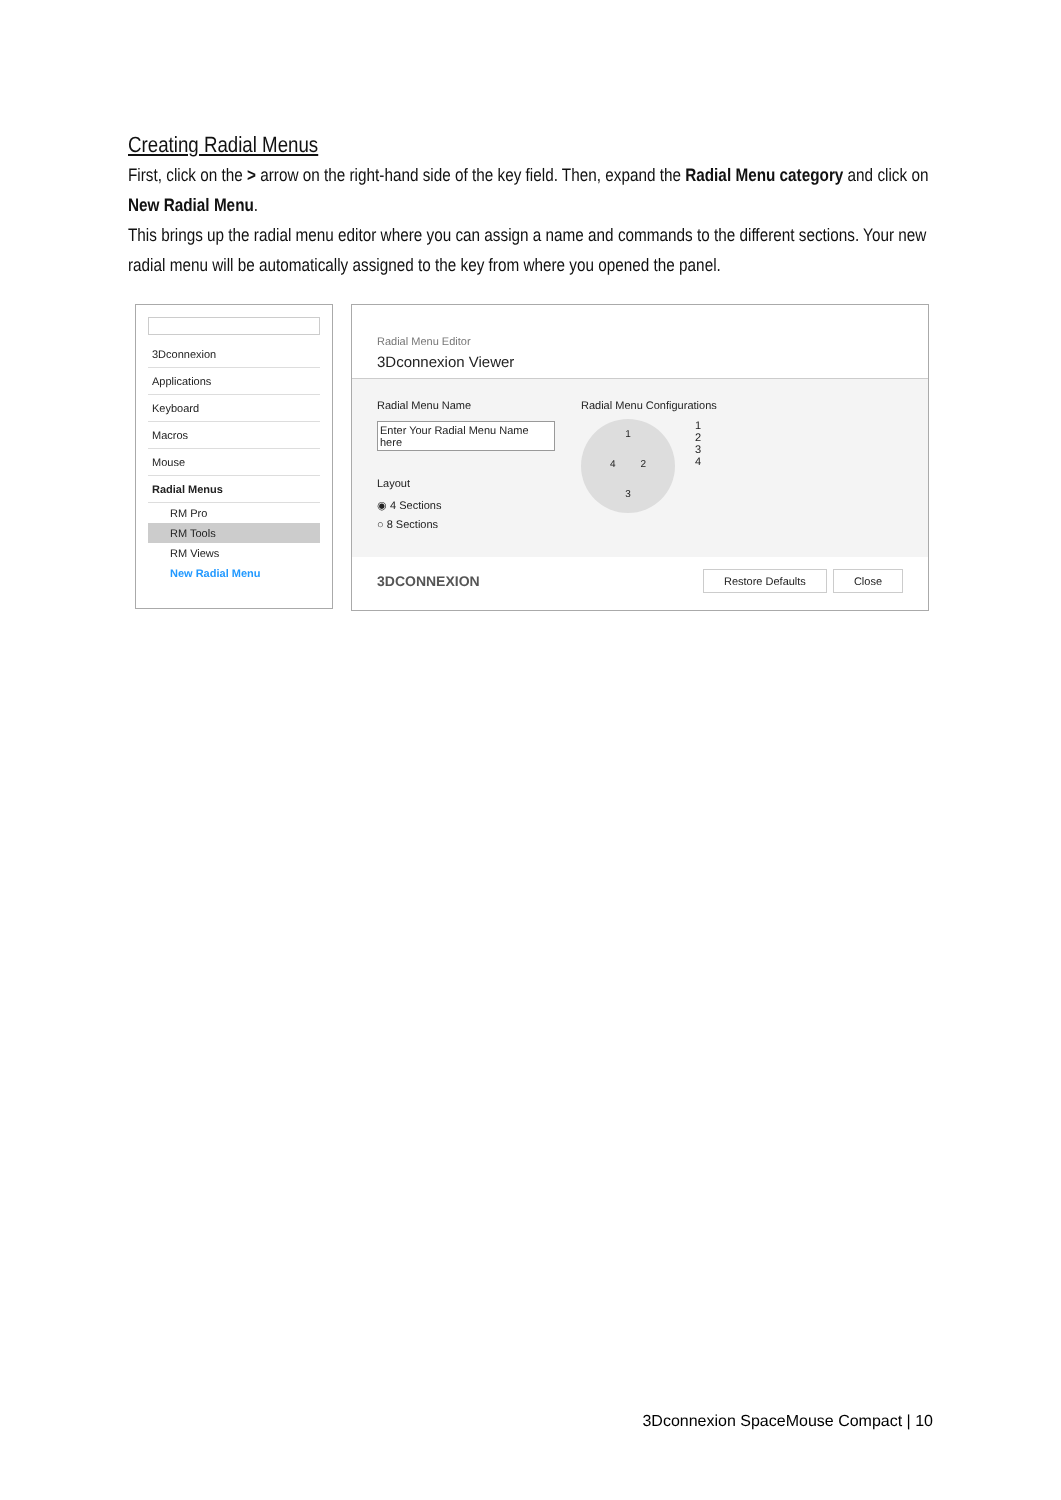Creating Radial Menus
First, click on the > arrow on the right-hand side of the key field. Then, expand the Radial Menu category and click on New Radial Menu.
This brings up the radial menu editor where you can assign a name and commands to the different sections. Your new radial menu will be automatically assigned to the key from where you opened the panel.
3Dconnexion
Applications
Keyboard
Macros
Mouse
Radial Menus
RM Pro
RM Tools
RM Views
New Radial Menu
Radial Menu Editor
3Dconnexion Viewer
Radial Menu Name
Enter Your Radial Menu Name here
Layout
◉ 4 Sections
○ 8 Sections
Radial Menu Configurations
1
4 2
3
1
2
3
4
3DCONNEXION
Restore Defaults Close
3Dconnexion SpaceMouse Compact | 10